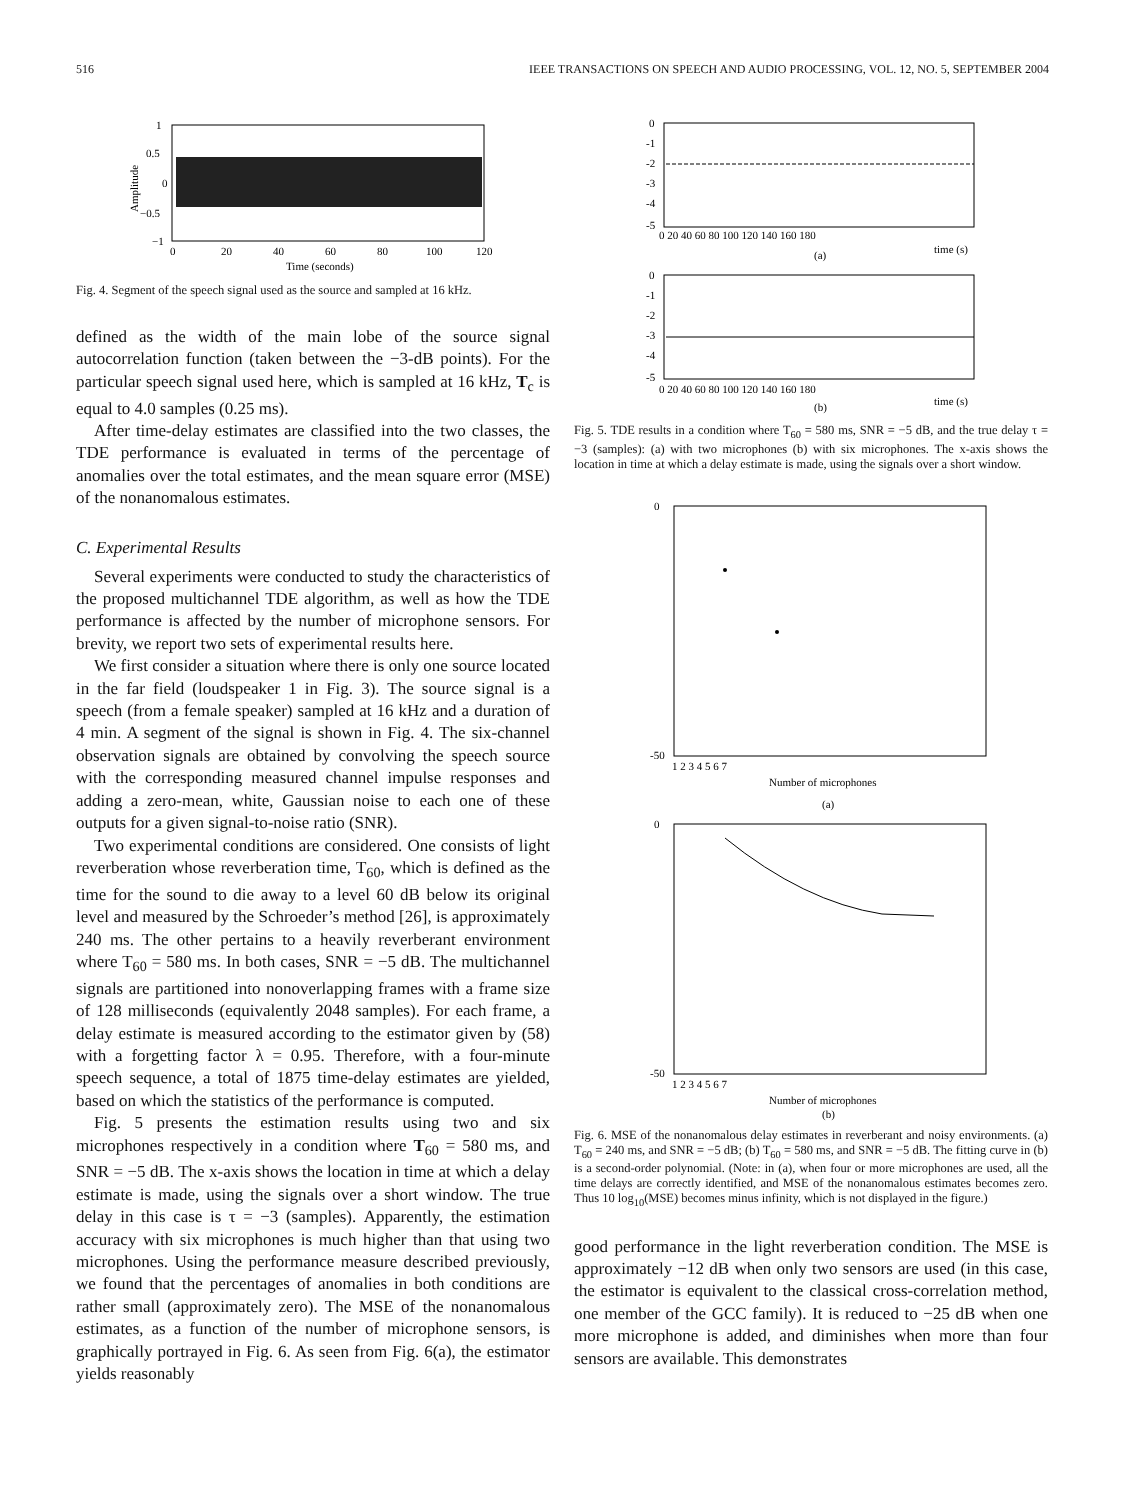516 IEEE TRANSACTIONS ON SPEECH AND AUDIO PROCESSING, VOL. 12, NO. 5, SEPTEMBER 2004
1
0.5
0
−0.5
−1
0
20
40
60
80
100
120
Time (seconds)
Amplitude
Fig. 4. Segment of the speech signal used as the source and sampled at 16 kHz.
defined as the width of the main lobe of the source signal autocorrelation function (taken between the −3-dB points). For the particular speech signal used here, which is sampled at 16 kHz, T<sub>c</sub> is equal to 4.0 samples (0.25 ms).
After time-delay estimates are classified into the two classes, the TDE performance is evaluated in terms of the percentage of anomalies over the total estimates, and the mean square error (MSE) of the nonanomalous estimates.
C. Experimental Results
Several experiments were conducted to study the characteristics of the proposed multichannel TDE algorithm, as well as how the TDE performance is affected by the number of microphone sensors. For brevity, we report two sets of experimental results here.
We first consider a situation where there is only one source located in the far field (loudspeaker 1 in Fig. 3). The source signal is a speech (from a female speaker) sampled at 16 kHz and a duration of 4 min. A segment of the signal is shown in Fig. 4. The six-channel observation signals are obtained by convolving the speech source with the corresponding measured channel impulse responses and adding a zero-mean, white, Gaussian noise to each one of these outputs for a given signal-to-noise ratio (SNR).
Two experimental conditions are considered. One consists of light reverberation whose reverberation time, T<sub>60</sub>, which is defined as the time for the sound to die away to a level 60 dB below its original level and measured by the Schroeder’s method [26], is approximately 240 ms. The other pertains to a heavily reverberant environment where T<sub>60</sub> = 580 ms. In both cases, SNR = −5 dB. The multichannel signals are partitioned into nonoverlapping frames with a frame size of 128 milliseconds (equivalently 2048 samples). For each frame, a delay estimate is measured according to the estimator given by (58) with a forgetting factor λ = 0.95. Therefore, with a four-minute speech sequence, a total of 1875 time-delay estimates are yielded, based on which the statistics of the performance is computed.
Fig. 5 presents the estimation results using two and six microphones respectively in a condition where T<sub>60</sub> = 580 ms, and SNR = −5 dB. The x-axis shows the location in time at which a delay estimate is made, using the signals over a short window. The true delay in this case is τ = −3 (samples). Apparently, the estimation accuracy with six microphones is much higher than that using two microphones. Using the performance measure described previously, we found that the percentages of anomalies in both conditions are rather small (approximately zero). The MSE of the nonanomalous estimates, as a function of the number of microphone sensors, is graphically portrayed in Fig. 6. As seen from Fig. 6(a), the estimator yields reasonably
0
-1
-2
-3
-4
-5
0 20 40 60 80 100 120 140 160 180
time (s)
(a)
0
-1
-2
-3
-4
-5
0 20 40 60 80 100 120 140 160 180
time (s)
(b)
Fig. 5. TDE results in a condition where T<sub>60</sub> = 580 ms, SNR = −5 dB, and the true delay τ = −3 (samples): (a) with two microphones (b) with six microphones. The x-axis shows the location in time at which a delay estimate is made, using the signals over a short window.
0
-50
1 2 3 4 5 6 7
Number of microphones
(a)
0
-50
1 2 3 4 5 6 7
Number of microphones
(b)
Fig. 6. MSE of the nonanomalous delay estimates in reverberant and noisy environments. (a) T<sub>60</sub> = 240 ms, and SNR = −5 dB; (b) T<sub>60</sub> = 580 ms, and SNR = −5 dB. The fitting curve in (b) is a second-order polynomial. (Note: in (a), when four or more microphones are used, all the time delays are correctly identified, and MSE of the nonanomalous estimates becomes zero. Thus 10 log<sub>10</sub>(MSE) becomes minus infinity, which is not displayed in the figure.)
good performance in the light reverberation condition. The MSE is approximately −12 dB when only two sensors are used (in this case, the estimator is equivalent to the classical cross-correlation method, one member of the GCC family). It is reduced to −25 dB when one more microphone is added, and diminishes when more than four sensors are available. This demonstrates